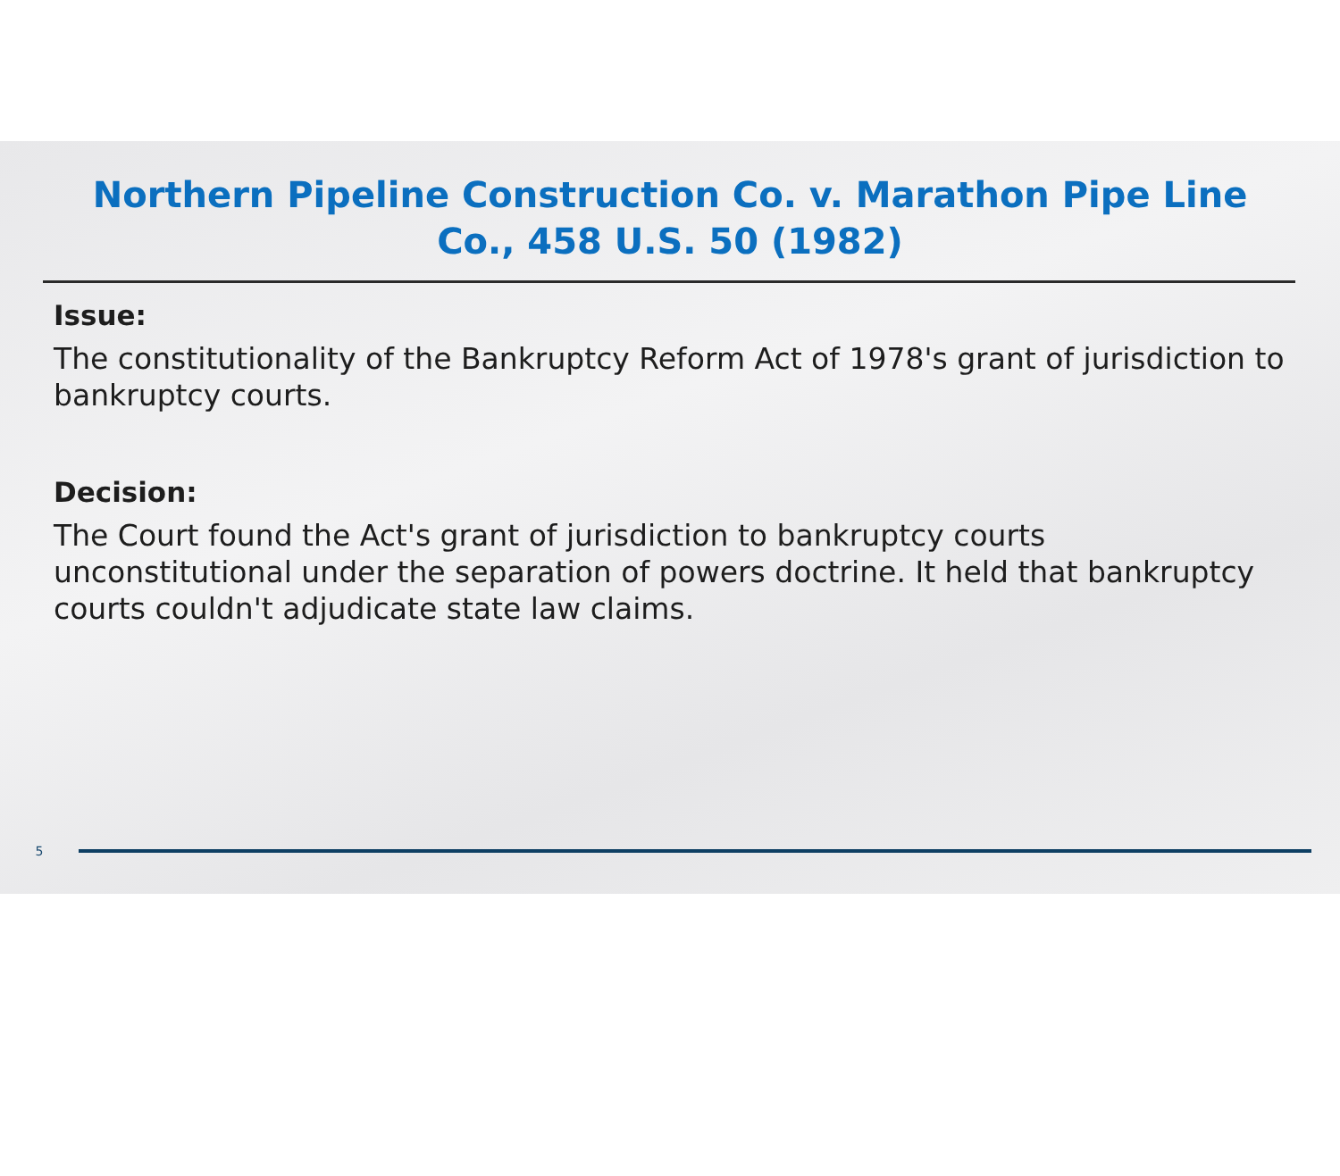Northern Pipeline Construction Co. v. Marathon Pipe Line Co., 458 U.S. 50 (1982)
Issue:
The constitutionality of the Bankruptcy Reform Act of 1978's grant of jurisdiction to bankruptcy courts.
Decision:
The Court found the Act's grant of jurisdiction to bankruptcy courts unconstitutional under the separation of powers doctrine. It held that bankruptcy courts couldn't adjudicate state law claims.
5